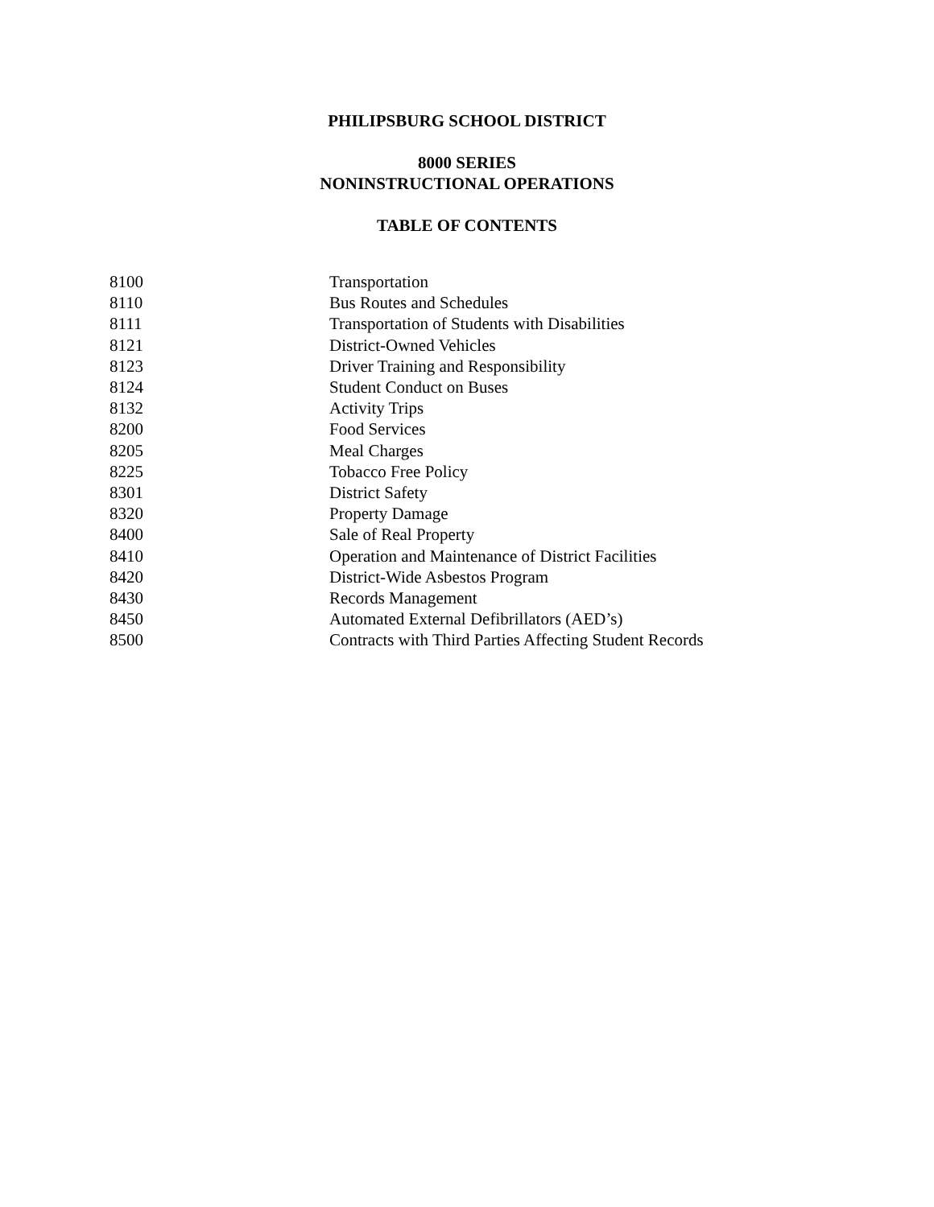PHILIPSBURG SCHOOL DISTRICT
8000 SERIES
NONINSTRUCTIONAL OPERATIONS
TABLE OF CONTENTS
| 8100 | Transportation |
| 8110 | Bus Routes and Schedules |
| 8111 | Transportation of Students with Disabilities |
| 8121 | District-Owned Vehicles |
| 8123 | Driver Training and Responsibility |
| 8124 | Student Conduct on Buses |
| 8132 | Activity Trips |
| 8200 | Food Services |
| 8205 | Meal Charges |
| 8225 | Tobacco Free Policy |
| 8301 | District Safety |
| 8320 | Property Damage |
| 8400 | Sale of Real Property |
| 8410 | Operation and Maintenance of District Facilities |
| 8420 | District-Wide Asbestos Program |
| 8430 | Records Management |
| 8450 | Automated External Defibrillators (AED’s) |
| 8500 | Contracts with Third Parties Affecting Student Records |